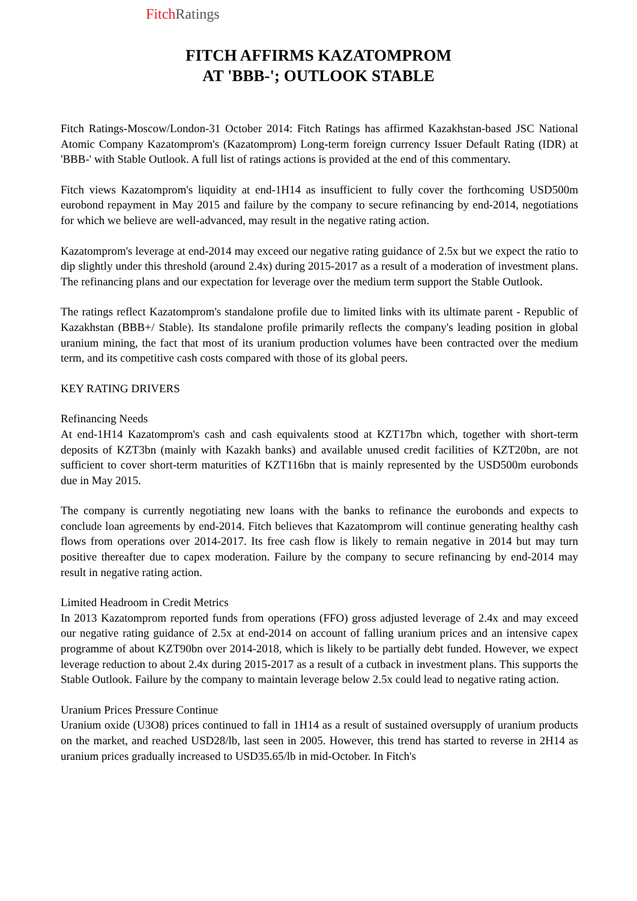Fitch Ratings
FITCH AFFIRMS KAZATOMPROM
AT 'BBB-'; OUTLOOK STABLE
Fitch Ratings-Moscow/London-31 October 2014: Fitch Ratings has affirmed Kazakhstan-based JSC National Atomic Company Kazatomprom's (Kazatomprom) Long-term foreign currency Issuer Default Rating (IDR) at 'BBB-' with Stable Outlook. A full list of ratings actions is provided at the end of this commentary.
Fitch views Kazatomprom's liquidity at end-1H14 as insufficient to fully cover the forthcoming USD500m eurobond repayment in May 2015 and failure by the company to secure refinancing by end-2014, negotiations for which we believe are well-advanced, may result in the negative rating action.
Kazatomprom's leverage at end-2014 may exceed our negative rating guidance of 2.5x but we expect the ratio to dip slightly under this threshold (around 2.4x) during 2015-2017 as a result of a moderation of investment plans. The refinancing plans and our expectation for leverage over the medium term support the Stable Outlook.
The ratings reflect Kazatomprom's standalone profile due to limited links with its ultimate parent - Republic of Kazakhstan (BBB+/ Stable). Its standalone profile primarily reflects the company's leading position in global uranium mining, the fact that most of its uranium production volumes have been contracted over the medium term, and its competitive cash costs compared with those of its global peers.
KEY RATING DRIVERS
Refinancing Needs
At end-1H14 Kazatomprom's cash and cash equivalents stood at KZT17bn which, together with short-term deposits of KZT3bn (mainly with Kazakh banks) and available unused credit facilities of KZT20bn, are not sufficient to cover short-term maturities of KZT116bn that is mainly represented by the USD500m eurobonds due in May 2015.
The company is currently negotiating new loans with the banks to refinance the eurobonds and expects to conclude loan agreements by end-2014. Fitch believes that Kazatomprom will continue generating healthy cash flows from operations over 2014-2017. Its free cash flow is likely to remain negative in 2014 but may turn positive thereafter due to capex moderation. Failure by the company to secure refinancing by end-2014 may result in negative rating action.
Limited Headroom in Credit Metrics
In 2013 Kazatomprom reported funds from operations (FFO) gross adjusted leverage of 2.4x and may exceed our negative rating guidance of 2.5x at end-2014 on account of falling uranium prices and an intensive capex programme of about KZT90bn over 2014-2018, which is likely to be partially debt funded. However, we expect leverage reduction to about 2.4x during 2015-2017 as a result of a cutback in investment plans. This supports the Stable Outlook. Failure by the company to maintain leverage below 2.5x could lead to negative rating action.
Uranium Prices Pressure Continue
Uranium oxide (U3O8) prices continued to fall in 1H14 as a result of sustained oversupply of uranium products on the market, and reached USD28/lb, last seen in 2005. However, this trend has started to reverse in 2H14 as uranium prices gradually increased to USD35.65/lb in mid-October. In Fitch's